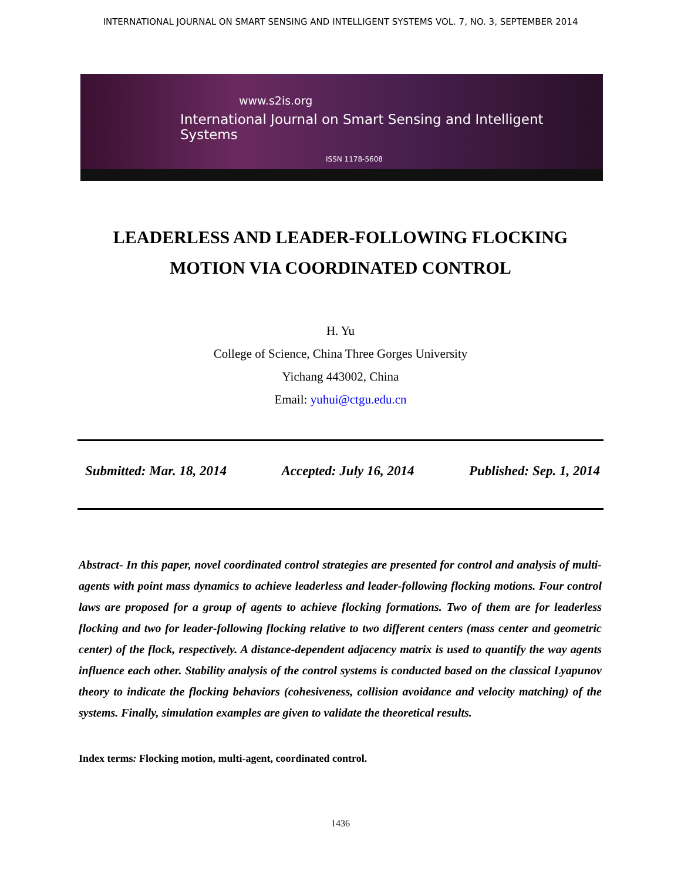INTERNATIONAL JOURNAL ON SMART SENSING AND INTELLIGENT SYSTEMS VOL. 7, NO. 3, SEPTEMBER 2014
www.s2is.org
International Journal on Smart Sensing and Intelligent Systems
ISSN 1178-5608
LEADERLESS AND LEADER-FOLLOWING FLOCKING
MOTION VIA COORDINATED CONTROL
H. Yu
College of Science, China Three Gorges University
Yichang 443002, China
Email: yuhui@ctgu.edu.cn
Submitted: Mar. 18, 2014 Accepted: July 16, 2014 Published: Sep. 1, 2014
Abstract- In this paper, novel coordinated control strategies are presented for control and analysis of multi-agents with point mass dynamics to achieve leaderless and leader-following flocking motions. Four control laws are proposed for a group of agents to achieve flocking formations. Two of them are for leaderless flocking and two for leader-following flocking relative to two different centers (mass center and geometric center) of the flock, respectively. A distance-dependent adjacency matrix is used to quantify the way agents influence each other. Stability analysis of the control systems is conducted based on the classical Lyapunov theory to indicate the flocking behaviors (cohesiveness, collision avoidance and velocity matching) of the systems. Finally, simulation examples are given to validate the theoretical results.
Index terms: Flocking motion, multi-agent, coordinated control.
1436